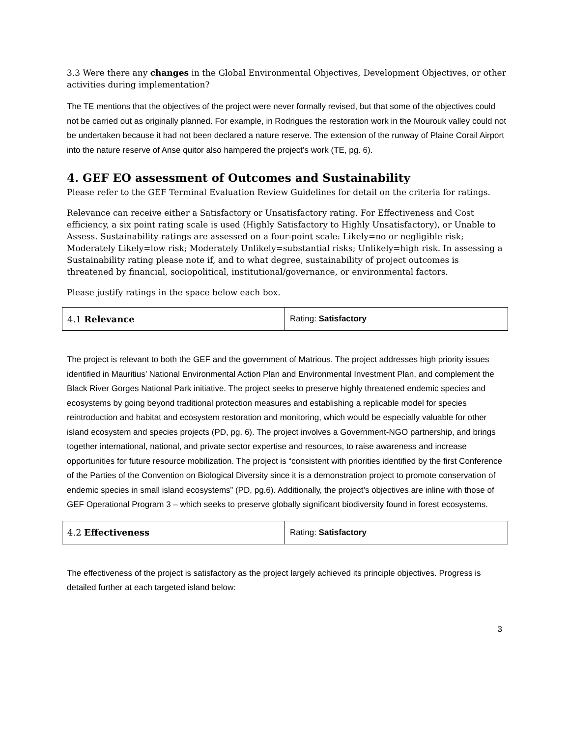3.3 Were there any changes in the Global Environmental Objectives, Development Objectives, or other activities during implementation?
The TE mentions that the objectives of the project were never formally revised, but that some of the objectives could not be carried out as originally planned. For example, in Rodrigues the restoration work in the Mourouk valley could not be undertaken because it had not been declared a nature reserve. The extension of the runway of Plaine Corail Airport into the nature reserve of Anse quitor also hampered the project’s work (TE, pg. 6).
4. GEF EO assessment of Outcomes and Sustainability
Please refer to the GEF Terminal Evaluation Review Guidelines for detail on the criteria for ratings.
Relevance can receive either a Satisfactory or Unsatisfactory rating. For Effectiveness and Cost efficiency, a six point rating scale is used (Highly Satisfactory to Highly Unsatisfactory), or Unable to Assess. Sustainability ratings are assessed on a four-point scale: Likely=no or negligible risk; Moderately Likely=low risk; Moderately Unlikely=substantial risks; Unlikely=high risk. In assessing a Sustainability rating please note if, and to what degree, sustainability of project outcomes is threatened by financial, sociopolitical, institutional/governance, or environmental factors.
Please justify ratings in the space below each box.
| 4.1 Relevance | Rating: Satisfactory |
The project is relevant to both the GEF and the government of Matrious. The project addresses high priority issues identified in Mauritius’ National Environmental Action Plan and Environmental Investment Plan, and complement the Black River Gorges National Park initiative. The project seeks to preserve highly threatened endemic species and ecosystems by going beyond traditional protection measures and establishing a replicable model for species reintroduction and habitat and ecosystem restoration and monitoring, which would be especially valuable for other island ecosystem and species projects (PD, pg. 6). The project involves a Government-NGO partnership, and brings together international, national, and private sector expertise and resources, to raise awareness and increase opportunities for future resource mobilization. The project is “consistent with priorities identified by the first Conference of the Parties of the Convention on Biological Diversity since it is a demonstration project to promote conservation of endemic species in small island ecosystems” (PD, pg.6). Additionally, the project’s objectives are inline with those of GEF Operational Program 3 – which seeks to preserve globally significant biodiversity found in forest ecosystems.
| 4.2 Effectiveness | Rating: Satisfactory |
The effectiveness of the project is satisfactory as the project largely achieved its principle objectives. Progress is detailed further at each targeted island below:
3